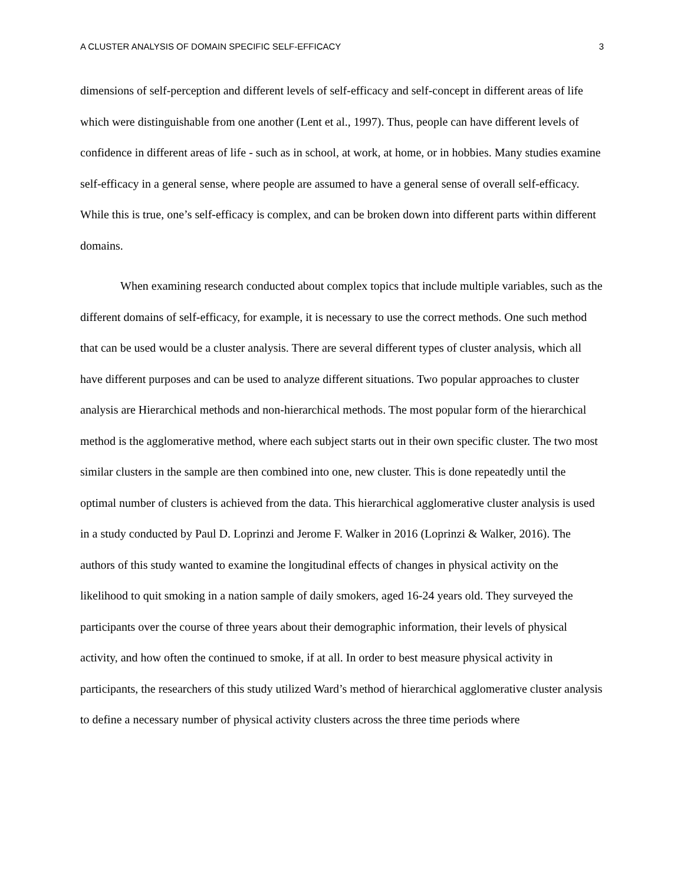A CLUSTER ANALYSIS OF DOMAIN SPECIFIC SELF-EFFICACY 3
dimensions of self-perception and different levels of self-efficacy and self-concept in different areas of life which were distinguishable from one another (Lent et al., 1997). Thus, people can have different levels of confidence in different areas of life - such as in school, at work, at home, or in hobbies. Many studies examine self-efficacy in a general sense, where people are assumed to have a general sense of overall self-efficacy. While this is true, one’s self-efficacy is complex, and can be broken down into different parts within different domains.
When examining research conducted about complex topics that include multiple variables, such as the different domains of self-efficacy, for example, it is necessary to use the correct methods. One such method that can be used would be a cluster analysis. There are several different types of cluster analysis, which all have different purposes and can be used to analyze different situations. Two popular approaches to cluster analysis are Hierarchical methods and non-hierarchical methods. The most popular form of the hierarchical method is the agglomerative method, where each subject starts out in their own specific cluster. The two most similar clusters in the sample are then combined into one, new cluster. This is done repeatedly until the optimal number of clusters is achieved from the data. This hierarchical agglomerative cluster analysis is used in a study conducted by Paul D. Loprinzi and Jerome F. Walker in 2016 (Loprinzi & Walker, 2016). The authors of this study wanted to examine the longitudinal effects of changes in physical activity on the likelihood to quit smoking in a nation sample of daily smokers, aged 16-24 years old. They surveyed the participants over the course of three years about their demographic information, their levels of physical activity, and how often the continued to smoke, if at all. In order to best measure physical activity in participants, the researchers of this study utilized Ward’s method of hierarchical agglomerative cluster analysis to define a necessary number of physical activity clusters across the three time periods where